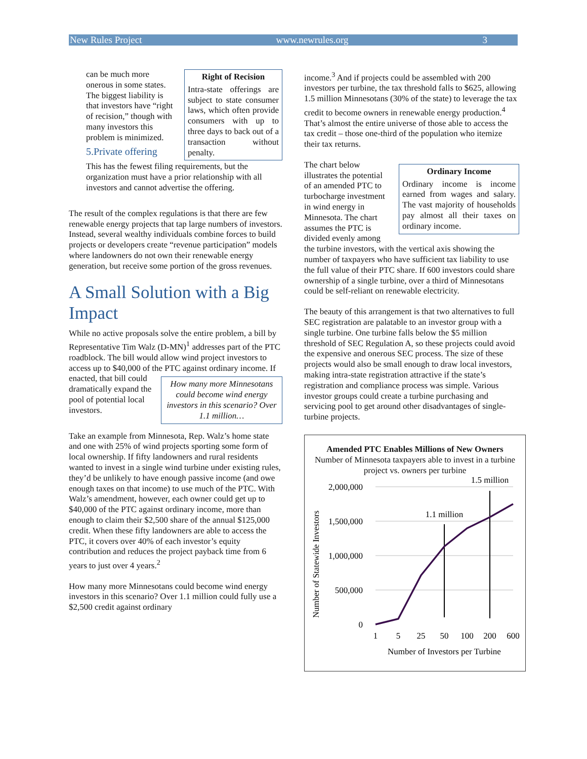New Rules Project www.newrules.org 3
Right of Recision
Intra-state offerings are subject to state consumer laws, which often provide consumers with up to three days to back out of a transaction without penalty.
can be much more onerous in some states. The biggest liability is that investors have “right of recision,” though with many investors this problem is minimized.
5.Private offering
This has the fewest filing requirements, but the organization must have a prior relationship with all investors and cannot advertise the offering.
The result of the complex regulations is that there are few renewable energy projects that tap large numbers of investors. Instead, several wealthy individuals combine forces to build projects or developers create “revenue participation” models where landowners do not own their renewable energy generation, but receive some portion of the gross revenues.
A Small Solution with a Big Impact
While no active proposals solve the entire problem, a bill by Representative Tim Walz (D-MN)<sup>1</sup> addresses part of the PTC roadblock. The bill would allow wind project investors to access up to $40,000 of the PTC against ordinary
How many more Minnesotans could become wind energy investors in this scenario? Over 1.1 million…
income. If enacted, that bill could dramatically expand the pool of potential local investors.
Take an example from Minnesota, Rep. Walz’s home state and one with 25% of wind projects sporting some form of local ownership. If fifty landowners and rural residents wanted to invest in a single wind turbine under existing rules, they’d be unlikely to have enough passive income (and owe enough taxes on that income) to use much of the PTC. With Walz’s amendment, however, each owner could get up to $40,000 of the PTC against ordinary income, more than enough to claim their $2,500 share of the annual $125,000 credit. When these fifty landowners are able to access the PTC, it covers over 40% of each investor’s equity contribution and reduces the project payback time from 6 years to just over 4 years.<sup>2</sup>
How many more Minnesotans could become wind energy investors in this scenario? Over 1.1 million could fully use a $2,500 credit against ordinary
income.<sup>3</sup> And if projects could be assembled with 200 investors per turbine, the tax threshold falls to $625, allowing 1.5 million Minnesotans (30% of the state) to leverage the tax credit to become owners in renewable energy production.<sup>4</sup> That’s almost the entire universe of those able to access the tax credit – those one-third of the population who itemize their tax returns.
Ordinary Income
Ordinary income is income earned from wages and salary. The vast majority of households pay almost all their taxes on ordinary income.
The chart below illustrates the potential of an amended PTC to turbocharge investment in wind energy in Minnesota. The chart assumes the PTC is divided evenly among the turbine investors, with the vertical axis showing the number of taxpayers who have sufficient tax liability to use the full value of their PTC share. If 600 investors could share ownership of a single turbine, over a third of Minnesotans could be self-reliant on renewable electricity.
The beauty of this arrangement is that two alternatives to full SEC registration are palatable to an investor group with a single turbine. One turbine falls below the $5 million threshold of SEC Regulation A, so these projects could avoid the expensive and onerous SEC process. The size of these projects would also be small enough to draw local investors, making intra-state registration attractive if the state’s registration and compliance process was simple. Various investor groups could create a turbine purchasing and servicing pool to get around other disadvantages of single-turbine projects.
Amended PTC Enables Millions of New Owners
Number of Minnesota taxpayers able to invest in a turbine project vs. owners per turbine
2,000,000
1,500,000
1,000,000
500,000
0
Number of Statewide Investors
1.1 million
1.5 million
1
5
25
50
100
200
600
Number of Investors per Turbine